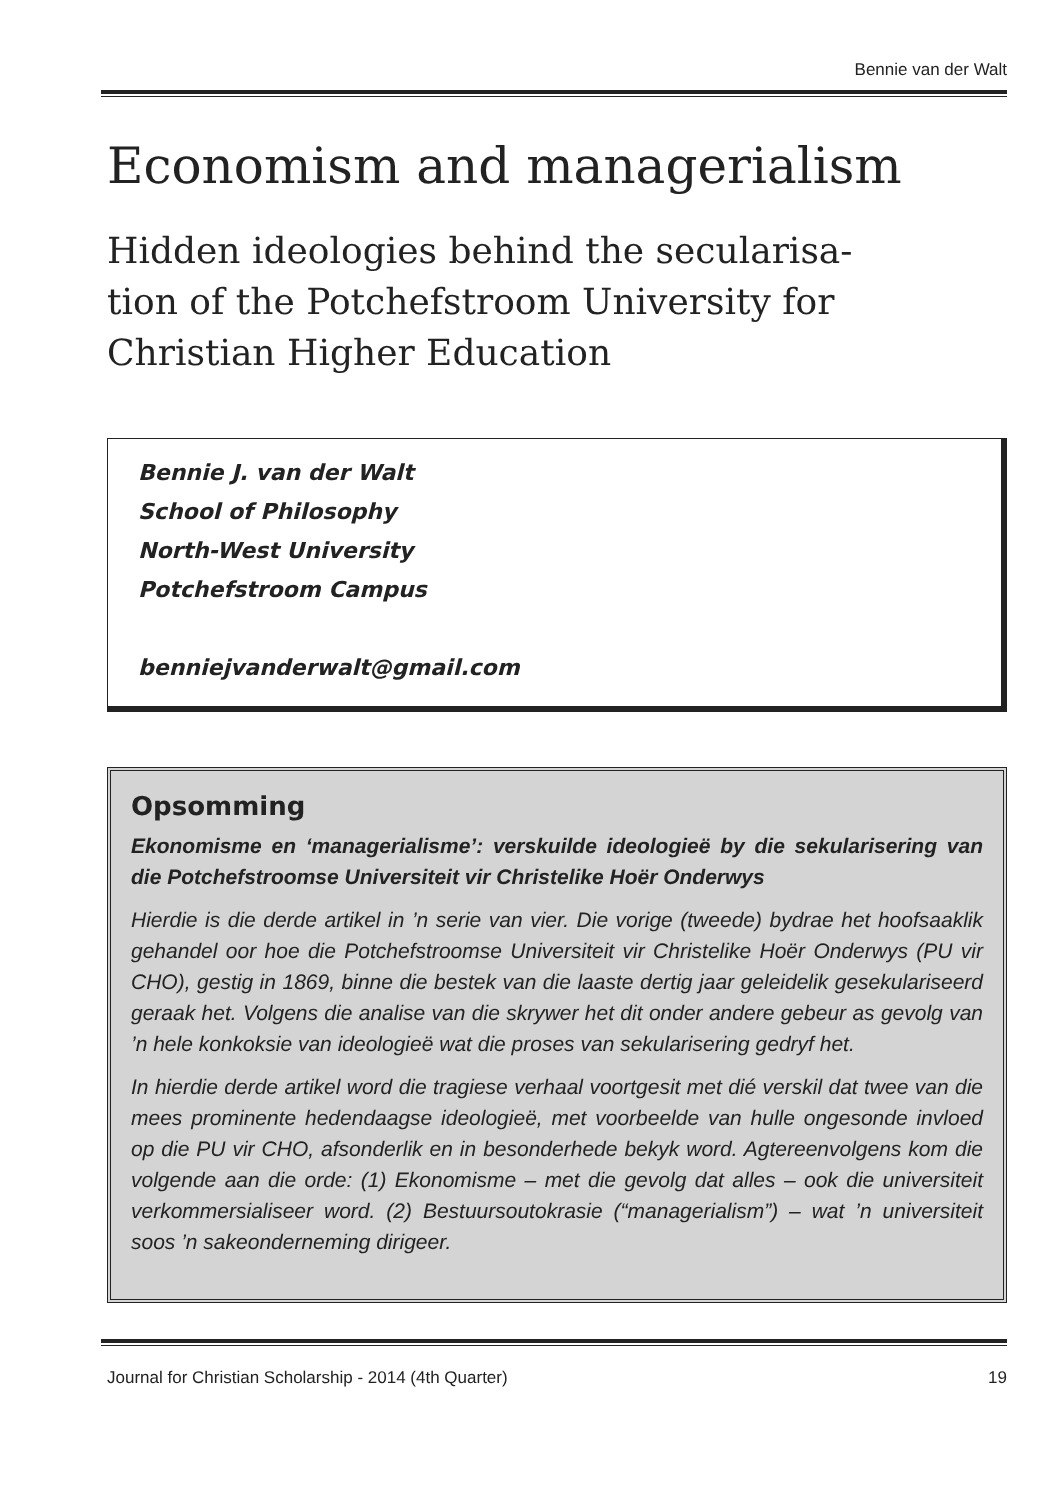Bennie van der Walt
Economism and managerialism
Hidden ideologies behind the secularisa-
tion of the Potchefstroom University for
Christian Higher Education
Bennie J. van der Walt
School of Philosophy
North-West University
Potchefstroom Campus
benniejvanderwalt@gmail.com
Opsomming
Ekonomisme en ‘managerialisme’: verskuilde ideologieë by die sekularisering van die Potchefstroomse Universiteit vir Christelike Hoër Onderwys
Hierdie is die derde artikel in ’n serie van vier. Die vorige (tweede) bydrae het hoofsaaklik gehandel oor hoe die Potchefstroomse Universiteit vir Christelike Hoër Onderwys (PU vir CHO), gestig in 1869, binne die bestek van die laaste dertig jaar geleidelik gesekulariseerd geraak het. Volgens die analise van die skrywer het dit onder andere gebeur as gevolg van ’n hele konkoksie van ideologieë wat die proses van sekularisering gedryf het.
In hierdie derde artikel word die tragiese verhaal voortgesit met dié verskil dat twee van die mees prominente hedendaagse ideologieë, met voorbeelde van hulle ongesonde invloed op die PU vir CHO, afsonderlik en in besonderhede bekyk word. Agtereenvolgens kom die volgende aan die orde: (1) Ekonomisme – met die gevolg dat alles – ook die universiteit verkommersialiseer word. (2) Bestuursoutokrasie (“managerialism”) – wat ’n universiteit soos ’n sakeonderneming dirigeer.
Journal for Christian Scholarship - 2014 (4th Quarter) 19